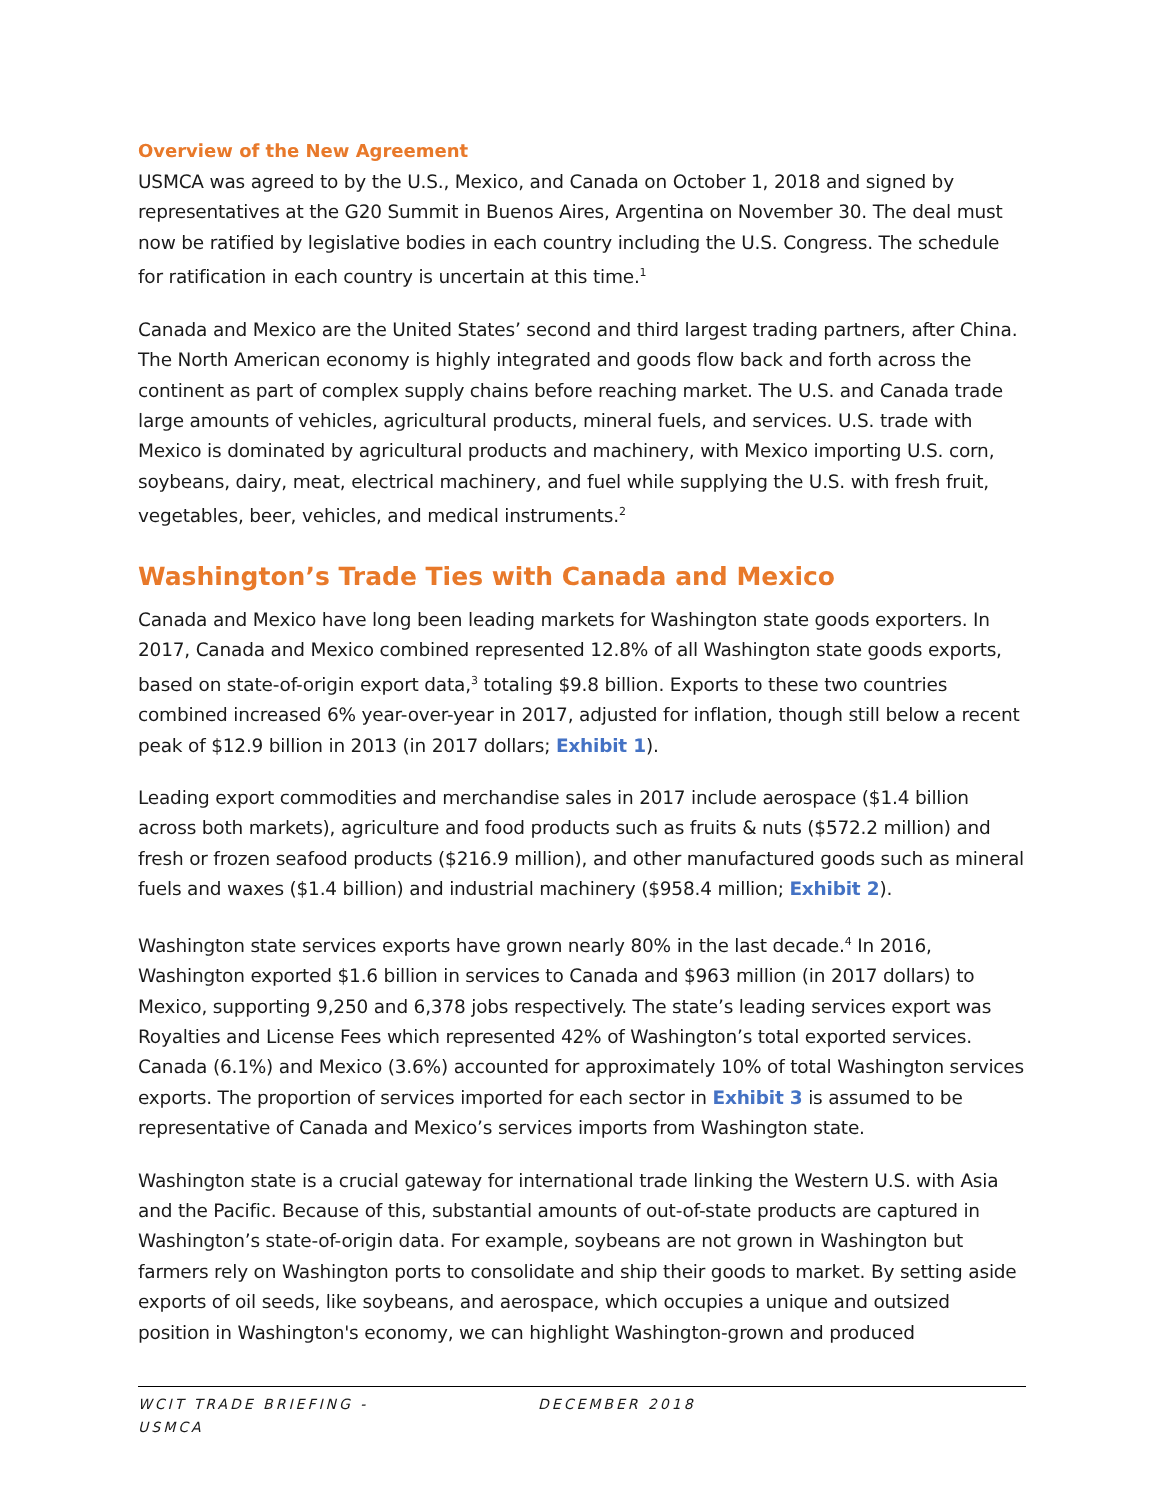Overview of the New Agreement
USMCA was agreed to by the U.S., Mexico, and Canada on October 1, 2018 and signed by representatives at the G20 Summit in Buenos Aires, Argentina on November 30. The deal must now be ratified by legislative bodies in each country including the U.S. Congress. The schedule for ratification in each country is uncertain at this time.<sup>1</sup>
Canada and Mexico are the United States’ second and third largest trading partners, after China. The North American economy is highly integrated and goods flow back and forth across the continent as part of complex supply chains before reaching market. The U.S. and Canada trade large amounts of vehicles, agricultural products, mineral fuels, and services. U.S. trade with Mexico is dominated by agricultural products and machinery, with Mexico importing U.S. corn, soybeans, dairy, meat, electrical machinery, and fuel while supplying the U.S. with fresh fruit, vegetables, beer, vehicles, and medical instruments.<sup>2</sup>
Washington’s Trade Ties with Canada and Mexico
Canada and Mexico have long been leading markets for Washington state goods exporters. In 2017, Canada and Mexico combined represented 12.8% of all Washington state goods exports, based on state-of-origin export data,<sup>3</sup> totaling $9.8 billion. Exports to these two countries combined increased 6% year-over-year in 2017, adjusted for inflation, though still below a recent peak of $12.9 billion in 2013 (in 2017 dollars; Exhibit 1).
Leading export commodities and merchandise sales in 2017 include aerospace ($1.4 billion across both markets), agriculture and food products such as fruits & nuts ($572.2 million) and fresh or frozen seafood products ($216.9 million), and other manufactured goods such as mineral fuels and waxes ($1.4 billion) and industrial machinery ($958.4 million; Exhibit 2).
Washington state services exports have grown nearly 80% in the last decade.<sup>4</sup> In 2016, Washington exported $1.6 billion in services to Canada and $963 million (in 2017 dollars) to Mexico, supporting 9,250 and 6,378 jobs respectively. The state’s leading services export was Royalties and License Fees which represented 42% of Washington’s total exported services. Canada (6.1%) and Mexico (3.6%) accounted for approximately 10% of total Washington services exports. The proportion of services imported for each sector in Exhibit 3 is assumed to be representative of Canada and Mexico’s services imports from Washington state.
Washington state is a crucial gateway for international trade linking the Western U.S. with Asia and the Pacific. Because of this, substantial amounts of out-of-state products are captured in Washington’s state-of-origin data. For example, soybeans are not grown in Washington but farmers rely on Washington ports to consolidate and ship their goods to market. By setting aside exports of oil seeds, like soybeans, and aerospace, which occupies a unique and outsized position in Washington's economy, we can highlight Washington-grown and produced
WCIT TRADE BRIEFING -
USMCA
DECEMBER 2018